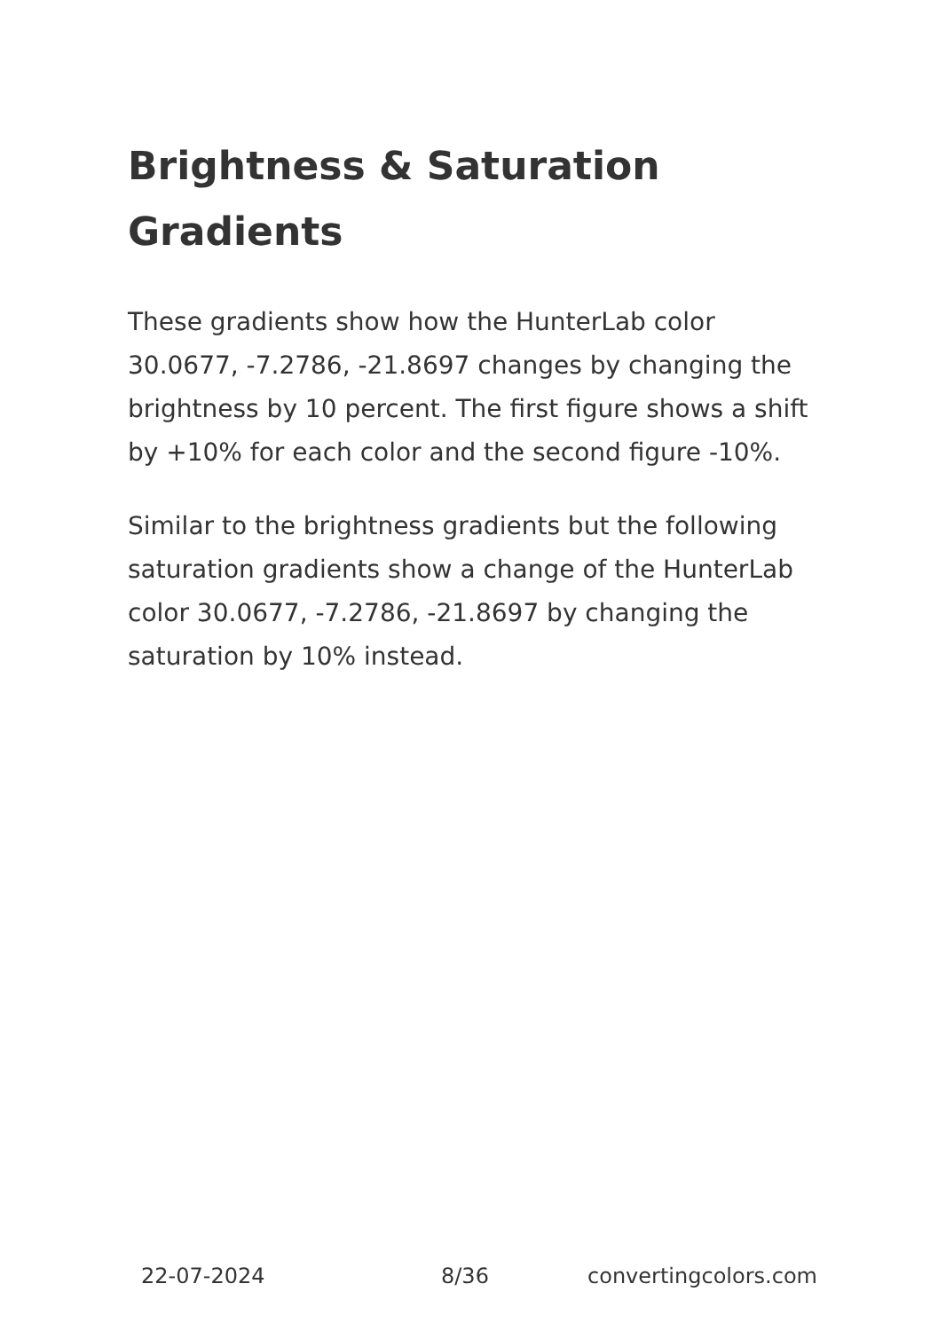Brightness & Saturation Gradients
These gradients show how the HunterLab color 30.0677, -7.2786, -21.8697 changes by changing the brightness by 10 percent. The first figure shows a shift by +10% for each color and the second figure -10%.
Similar to the brightness gradients but the following saturation gradients show a change of the HunterLab color 30.0677, -7.2786, -21.8697 by changing the saturation by 10% instead.
22-07-2024 8/36 convertingcolors.com